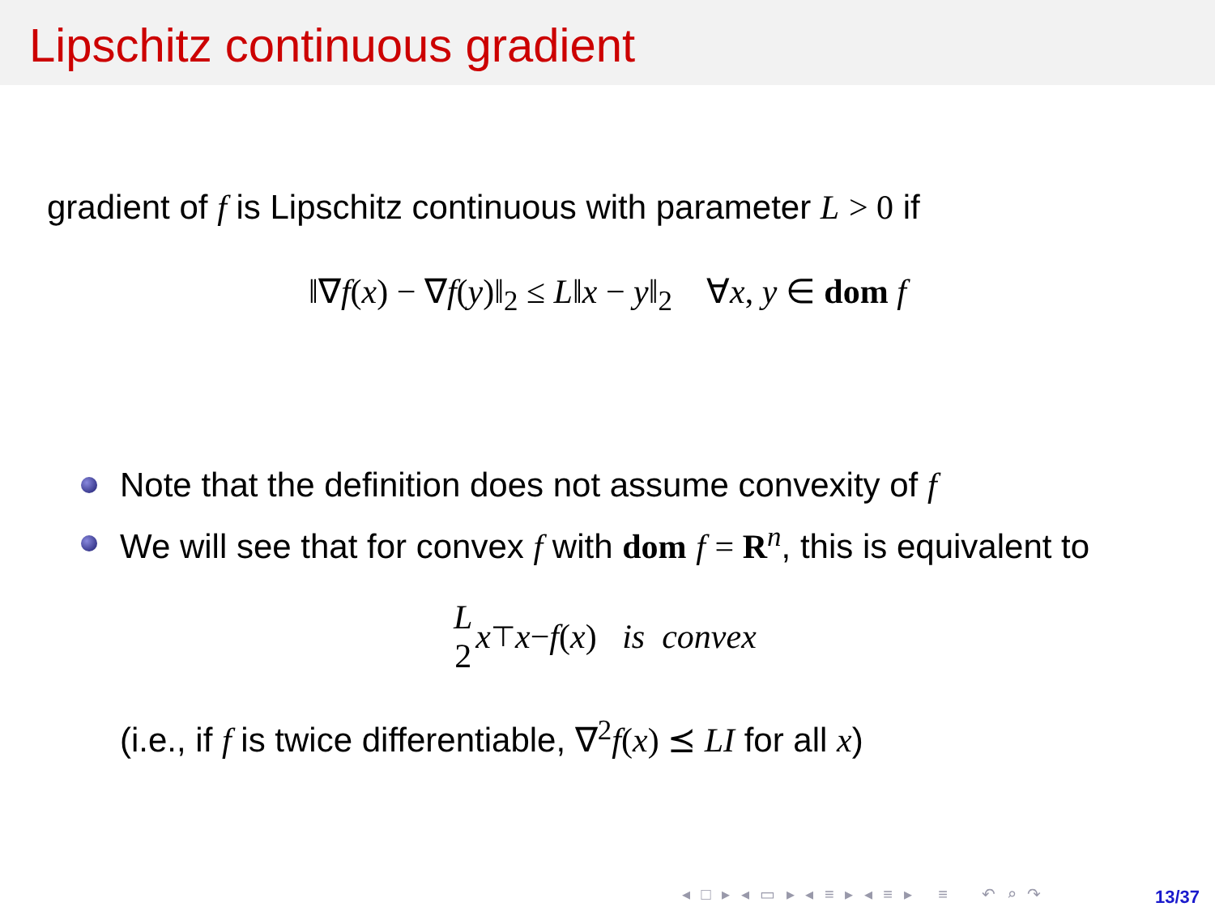Lipschitz continuous gradient
gradient of f is Lipschitz continuous with parameter L > 0 if
‖∇f(x) − ∇f(y)‖<sub>2</sub> ≤ L‖x − y‖<sub>2</sub> ∀x, y ∈ dom f
Note that the definition does not assume convexity of f
We will see that for convex f with dom f = R<sup>n</sup>, this is equivalent to
L 2 x<sup>⊤</sup> x − f (x) is convex
(i.e., if f is twice differentiable, ∇<sup>2</sup>f(x) ⪯ LI for all x)
◂ □ ▸ ◂ ▭ ▸ ◂ ≡ ▸ ◂ ≡ ▸ ≡ ↶ ⌕ ↷
13/37